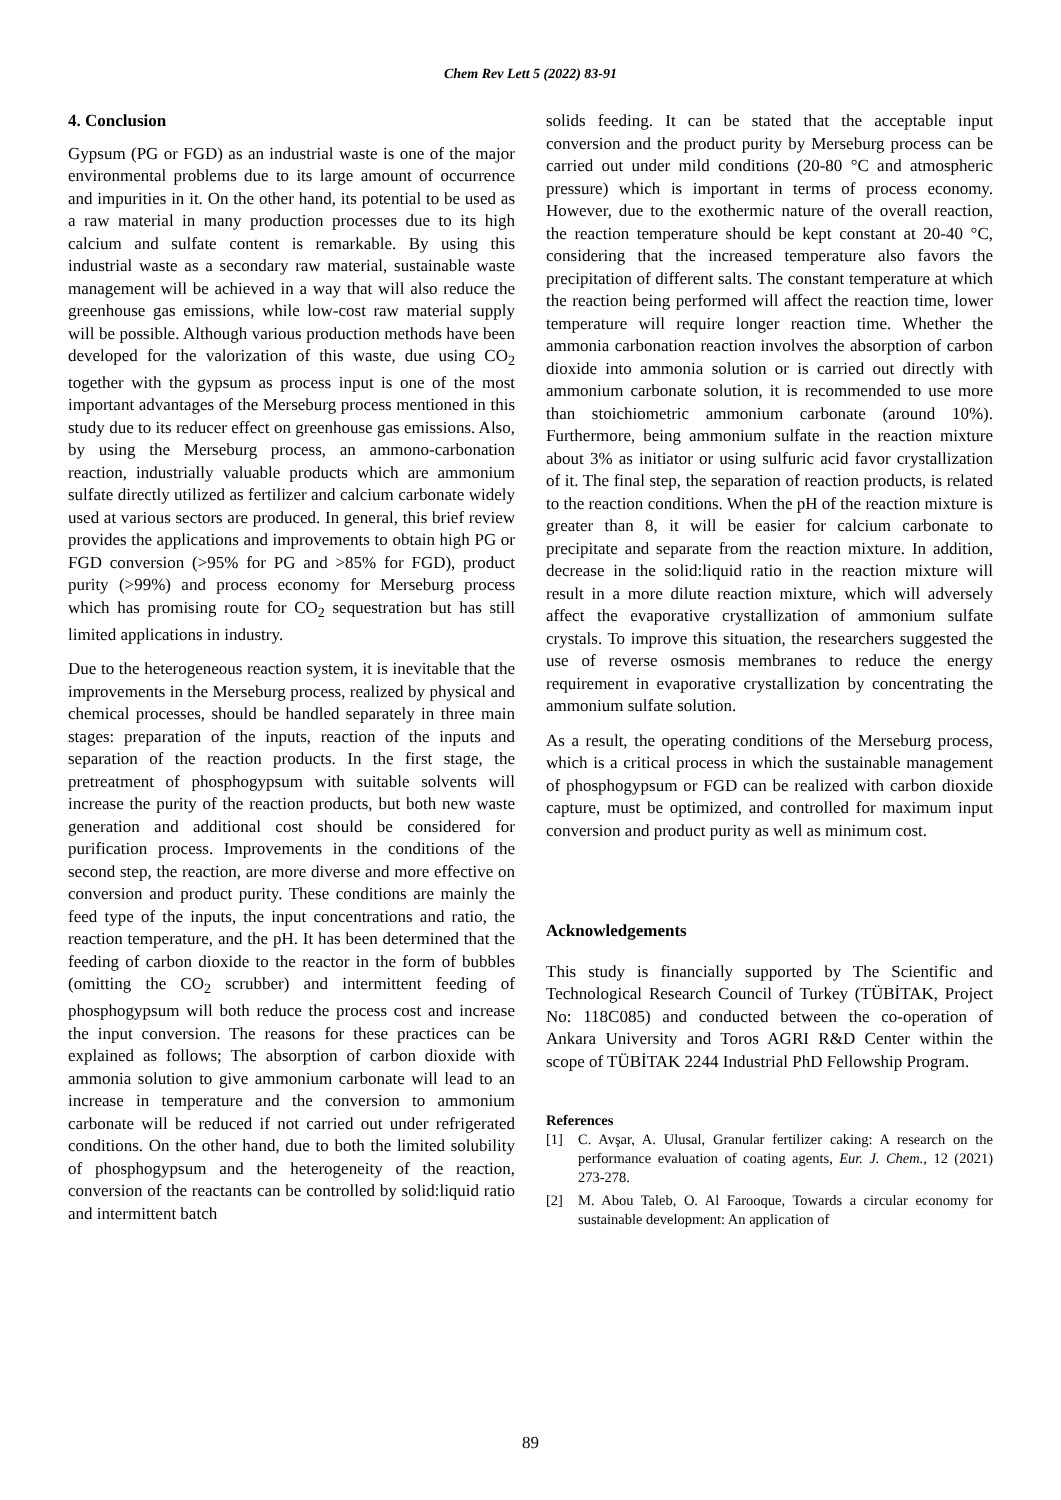Chem Rev Lett 5 (2022) 83-91
4. Conclusion
Gypsum (PG or FGD) as an industrial waste is one of the major environmental problems due to its large amount of occurrence and impurities in it. On the other hand, its potential to be used as a raw material in many production processes due to its high calcium and sulfate content is remarkable. By using this industrial waste as a secondary raw material, sustainable waste management will be achieved in a way that will also reduce the greenhouse gas emissions, while low-cost raw material supply will be possible. Although various production methods have been developed for the valorization of this waste, due using CO<sub>2</sub> together with the gypsum as process input is one of the most important advantages of the Merseburg process mentioned in this study due to its reducer effect on greenhouse gas emissions. Also, by using the Merseburg process, an ammono-carbonation reaction, industrially valuable products which are ammonium sulfate directly utilized as fertilizer and calcium carbonate widely used at various sectors are produced. In general, this brief review provides the applications and improvements to obtain high PG or FGD conversion (>95% for PG and >85% for FGD), product purity (>99%) and process economy for Merseburg process which has promising route for CO<sub>2</sub> sequestration but has still limited applications in industry.
Due to the heterogeneous reaction system, it is inevitable that the improvements in the Merseburg process, realized by physical and chemical processes, should be handled separately in three main stages: preparation of the inputs, reaction of the inputs and separation of the reaction products. In the first stage, the pretreatment of phosphogypsum with suitable solvents will increase the purity of the reaction products, but both new waste generation and additional cost should be considered for purification process. Improvements in the conditions of the second step, the reaction, are more diverse and more effective on conversion and product purity. These conditions are mainly the feed type of the inputs, the input concentrations and ratio, the reaction temperature, and the pH. It has been determined that the feeding of carbon dioxide to the reactor in the form of bubbles (omitting the CO<sub>2</sub> scrubber) and intermittent feeding of phosphogypsum will both reduce the process cost and increase the input conversion. The reasons for these practices can be explained as follows; The absorption of carbon dioxide with ammonia solution to give ammonium carbonate will lead to an increase in temperature and the conversion to ammonium carbonate will be reduced if not carried out under refrigerated conditions. On the other hand, due to both the limited solubility of phosphogypsum and the heterogeneity of the reaction, conversion of the reactants can be controlled by solid:liquid ratio and intermittent batch
solids feeding. It can be stated that the acceptable input conversion and the product purity by Merseburg process can be carried out under mild conditions (20-80 °C and atmospheric pressure) which is important in terms of process economy. However, due to the exothermic nature of the overall reaction, the reaction temperature should be kept constant at 20-40 °C, considering that the increased temperature also favors the precipitation of different salts. The constant temperature at which the reaction being performed will affect the reaction time, lower temperature will require longer reaction time. Whether the ammonia carbonation reaction involves the absorption of carbon dioxide into ammonia solution or is carried out directly with ammonium carbonate solution, it is recommended to use more than stoichiometric ammonium carbonate (around 10%). Furthermore, being ammonium sulfate in the reaction mixture about 3% as initiator or using sulfuric acid favor crystallization of it. The final step, the separation of reaction products, is related to the reaction conditions. When the pH of the reaction mixture is greater than 8, it will be easier for calcium carbonate to precipitate and separate from the reaction mixture. In addition, decrease in the solid:liquid ratio in the reaction mixture will result in a more dilute reaction mixture, which will adversely affect the evaporative crystallization of ammonium sulfate crystals. To improve this situation, the researchers suggested the use of reverse osmosis membranes to reduce the energy requirement in evaporative crystallization by concentrating the ammonium sulfate solution.
As a result, the operating conditions of the Merseburg process, which is a critical process in which the sustainable management of phosphogypsum or FGD can be realized with carbon dioxide capture, must be optimized, and controlled for maximum input conversion and product purity as well as minimum cost.
Acknowledgements
This study is financially supported by The Scientific and Technological Research Council of Turkey (TÜBİTAK, Project No: 118C085) and conducted between the co-operation of Ankara University and Toros AGRI R&D Center within the scope of TÜBİTAK 2244 Industrial PhD Fellowship Program.
References
[1] C. Avşar, A. Ulusal, Granular fertilizer caking: A research on the performance evaluation of coating agents, Eur. J. Chem., 12 (2021) 273-278.
[2] M. Abou Taleb, O. Al Farooque, Towards a circular economy for sustainable development: An application of
89